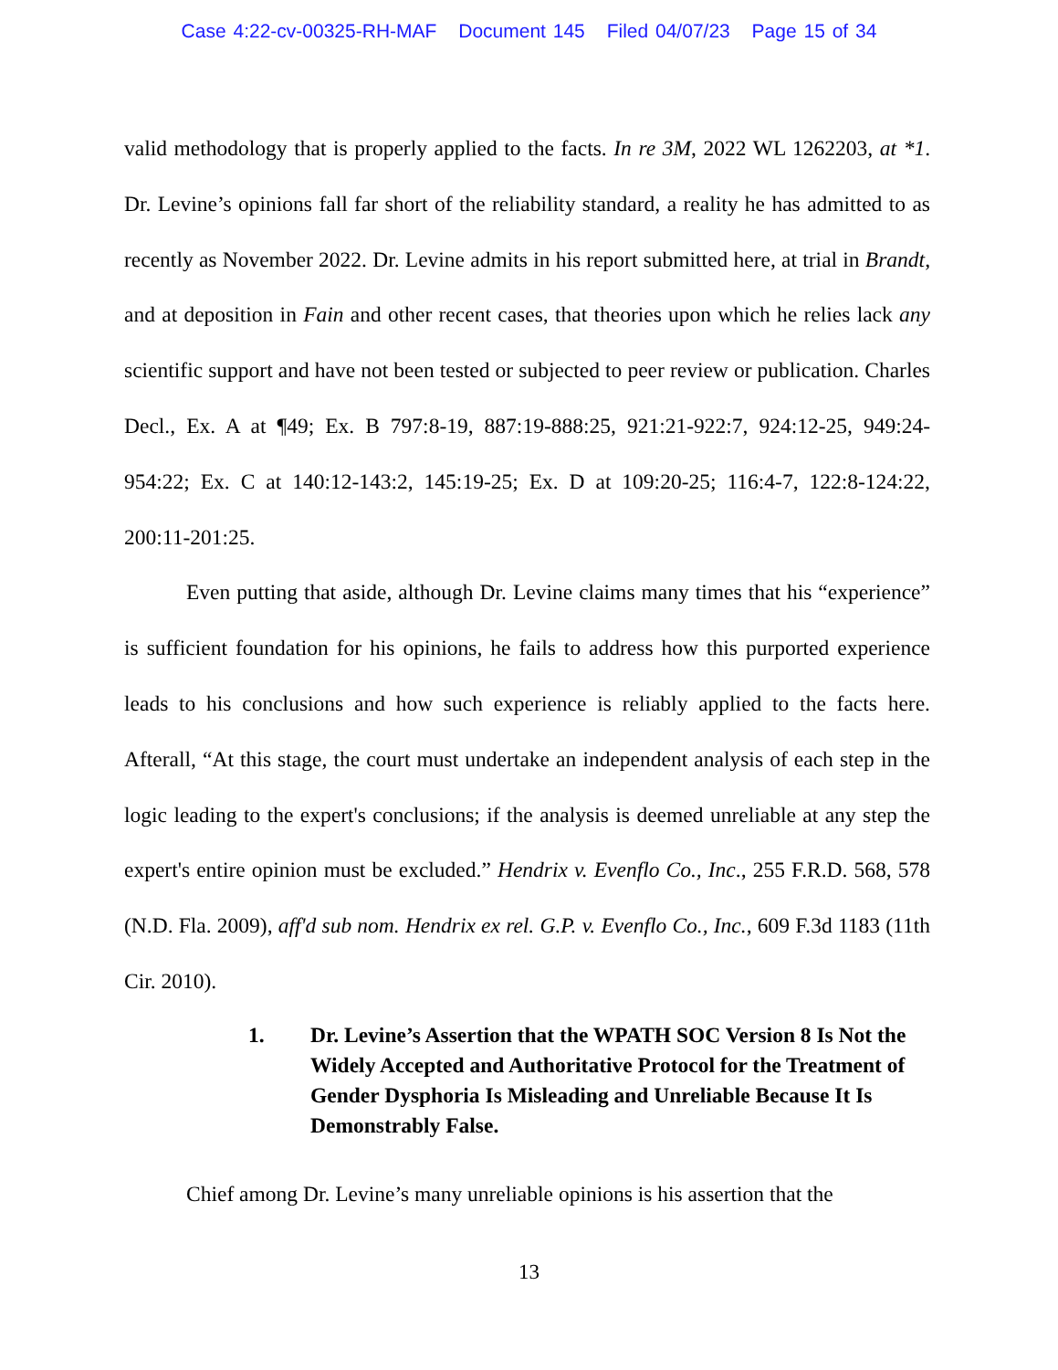Case 4:22-cv-00325-RH-MAF Document 145 Filed 04/07/23 Page 15 of 34
valid methodology that is properly applied to the facts. In re 3M, 2022 WL 1262203, at *1. Dr. Levine’s opinions fall far short of the reliability standard, a reality he has admitted to as recently as November 2022. Dr. Levine admits in his report submitted here, at trial in Brandt, and at deposition in Fain and other recent cases, that theories upon which he relies lack any scientific support and have not been tested or subjected to peer review or publication. Charles Decl., Ex. A at ¶49; Ex. B 797:8-19, 887:19-888:25, 921:21-922:7, 924:12-25, 949:24-954:22; Ex. C at 140:12-143:2, 145:19-25; Ex. D at 109:20-25; 116:4-7, 122:8-124:22, 200:11-201:25.
Even putting that aside, although Dr. Levine claims many times that his “experience” is sufficient foundation for his opinions, he fails to address how this purported experience leads to his conclusions and how such experience is reliably applied to the facts here. Afterall, “At this stage, the court must undertake an independent analysis of each step in the logic leading to the expert's conclusions; if the analysis is deemed unreliable at any step the expert's entire opinion must be excluded.” Hendrix v. Evenflo Co., Inc., 255 F.R.D. 568, 578 (N.D. Fla. 2009), aff'd sub nom. Hendrix ex rel. G.P. v. Evenflo Co., Inc., 609 F.3d 1183 (11th Cir. 2010).
1. Dr. Levine’s Assertion that the WPATH SOC Version 8 Is Not the Widely Accepted and Authoritative Protocol for the Treatment of Gender Dysphoria Is Misleading and Unreliable Because It Is Demonstrably False.
Chief among Dr. Levine’s many unreliable opinions is his assertion that the
13